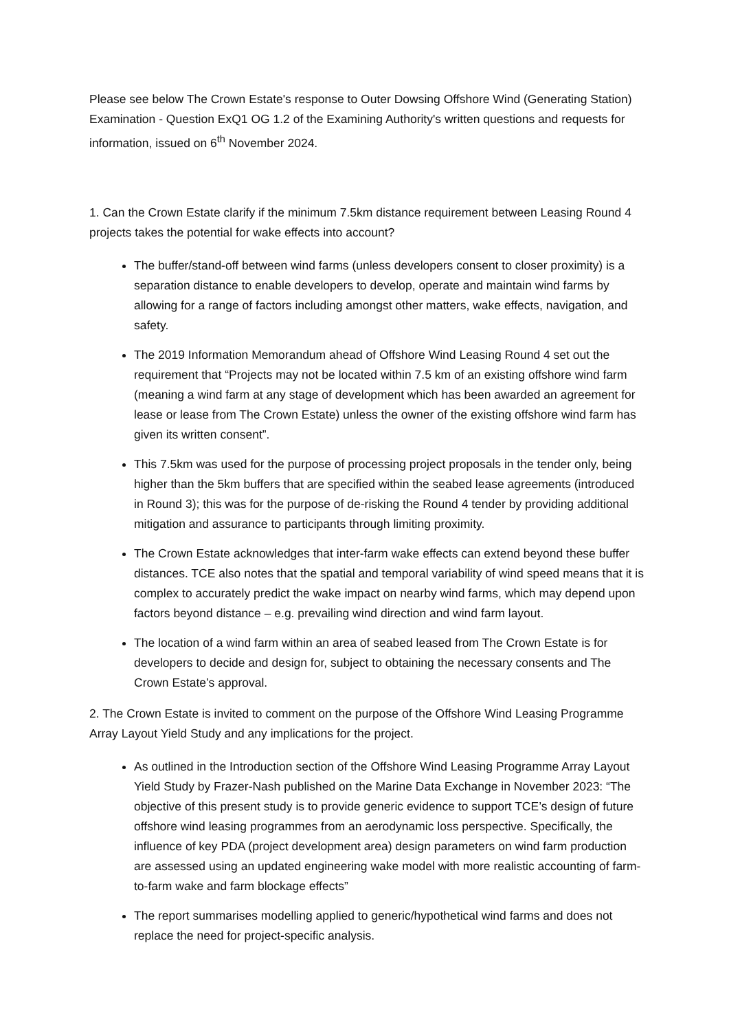Please see below The Crown Estate's response to Outer Dowsing Offshore Wind (Generating Station) Examination - Question ExQ1 OG 1.2 of the Examining Authority's written questions and requests for information, issued on 6<sup>th</sup> November 2024.
1. Can the Crown Estate clarify if the minimum 7.5km distance requirement between Leasing Round 4 projects takes the potential for wake effects into account?
The buffer/stand-off between wind farms (unless developers consent to closer proximity) is a separation distance to enable developers to develop, operate and maintain wind farms by allowing for a range of factors including amongst other matters, wake effects, navigation, and safety.
The 2019 Information Memorandum ahead of Offshore Wind Leasing Round 4 set out the requirement that “Projects may not be located within 7.5 km of an existing offshore wind farm (meaning a wind farm at any stage of development which has been awarded an agreement for lease or lease from The Crown Estate) unless the owner of the existing offshore wind farm has given its written consent”.
This 7.5km was used for the purpose of processing project proposals in the tender only, being higher than the 5km buffers that are specified within the seabed lease agreements (introduced in Round 3); this was for the purpose of de-risking the Round 4 tender by providing additional mitigation and assurance to participants through limiting proximity.
The Crown Estate acknowledges that inter-farm wake effects can extend beyond these buffer distances. TCE also notes that the spatial and temporal variability of wind speed means that it is complex to accurately predict the wake impact on nearby wind farms, which may depend upon factors beyond distance – e.g. prevailing wind direction and wind farm layout.
The location of a wind farm within an area of seabed leased from The Crown Estate is for developers to decide and design for, subject to obtaining the necessary consents and The Crown Estate’s approval.
2. The Crown Estate is invited to comment on the purpose of the Offshore Wind Leasing Programme Array Layout Yield Study and any implications for the project.
As outlined in the Introduction section of the Offshore Wind Leasing Programme Array Layout Yield Study by Frazer-Nash published on the Marine Data Exchange in November 2023: “The objective of this present study is to provide generic evidence to support TCE’s design of future offshore wind leasing programmes from an aerodynamic loss perspective. Specifically, the influence of key PDA (project development area) design parameters on wind farm production are assessed using an updated engineering wake model with more realistic accounting of farm-to-farm wake and farm blockage effects”
The report summarises modelling applied to generic/hypothetical wind farms and does not replace the need for project-specific analysis.